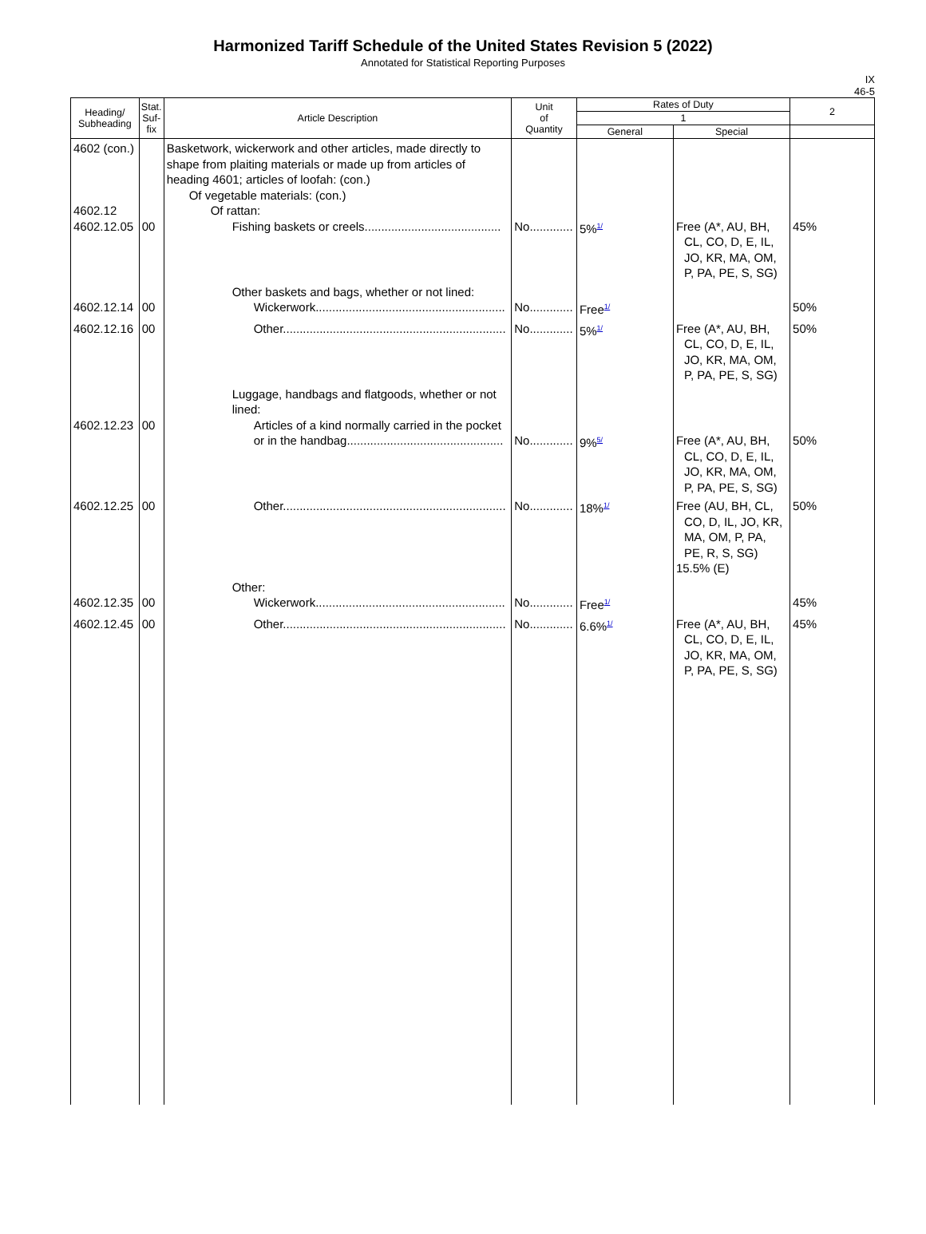Harmonized Tariff Schedule of the United States Revision 5 (2022)
Annotated for Statistical Reporting Purposes
IX
46-5
| Heading/ Subheading | Stat. Suf- fix | Article Description | Unit of Quantity | Rates of Duty | | 2 |
| --- | --- | --- | --- | --- | --- | --- |
| | | | | 1 | | |
| | | | | General | Special | |
| 4602 (con.) 4602.12 4602.12.05 | 00 | Basketwork, wickerwork and other articles, made directly to shape from plaiting materials or made up from articles of heading 4601; articles of loofah: (con.) Of vegetable materials: (con.) Of rattan: Fishing baskets or creels......................................... | No............. | 5%<sup>1/</sup> | Free (A*, AU, BH, CL, CO, D, E, IL, JO, KR, MA, OM, P, PA, PE, S, SG) | 45% |
| 4602.12.14 | 00 | Other baskets and bags, whether or not lined: Wickerwork......................................................... | No............. | Free<sup>1/</sup> | | 50% |
| 4602.12.16 | 00 | Other................................................................... | No............. | 5%<sup>1/</sup> | Free (A*, AU, BH, CL, CO, D, E, IL, JO, KR, MA, OM, P, PA, PE, S, SG) | 50% |
| 4602.12.23 | 00 | Luggage, handbags and flatgoods, whether or not lined: Articles of a kind normally carried in the pocket or in the handbag............................................... | No............. | 9%<sup>5/</sup> | Free (A*, AU, BH, CL, CO, D, E, IL, JO, KR, MA, OM, P, PA, PE, S, SG) | 50% |
| 4602.12.25 | 00 | Other................................................................... | No............. | 18%<sup>1/</sup> | Free (AU, BH, CL, CO, D, IL, JO, KR, MA, OM, P, PA, PE, R, S, SG) 15.5% (E) | 50% |
| 4602.12.35 | 00 | Other: Wickerwork......................................................... | No............. | Free<sup>1/</sup> | | 45% |
| 4602.12.45 | 00 | Other................................................................... | No............. | 6.6%<sup>1/</sup> | Free (A*, AU, BH, CL, CO, D, E, IL, JO, KR, MA, OM, P, PA, PE, S, SG) | 45% |